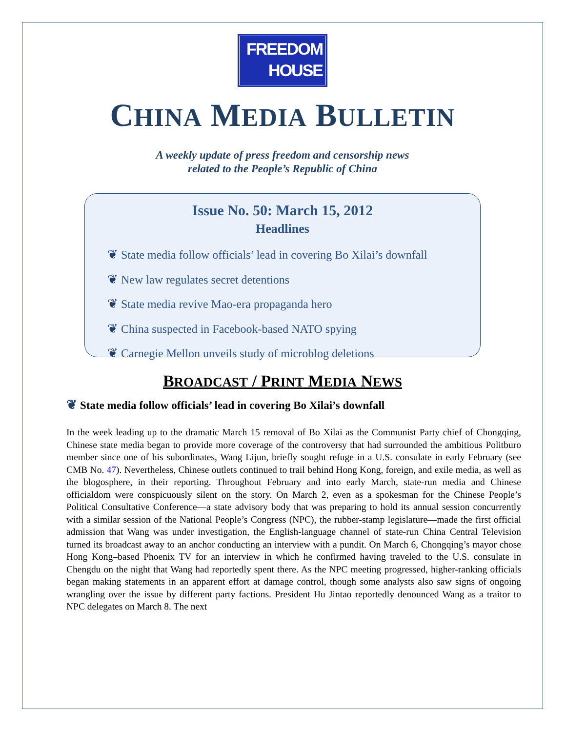FREEDOM
HOUSE
CHINA MEDIA BULLETIN
A weekly update of press freedom and censorship news
related to the People’s Republic of China
Issue No. 50: March 15, 2012
Headlines
❦ State media follow officials’ lead in covering Bo Xilai’s downfall
❦ New law regulates secret detentions
❦ State media revive Mao-era propaganda hero
❦ China suspected in Facebook-based NATO spying
❦ Carnegie Mellon unveils study of microblog deletions
BROADCAST / PRINT MEDIA NEWS
❦ State media follow officials’ lead in covering Bo Xilai’s downfall
In the week leading up to the dramatic March 15 removal of Bo Xilai as the Communist Party chief of Chongqing, Chinese state media began to provide more coverage of the controversy that had surrounded the ambitious Politburo member since one of his subordinates, Wang Lijun, briefly sought refuge in a U.S. consulate in early February (see CMB No. 47). Nevertheless, Chinese outlets continued to trail behind Hong Kong, foreign, and exile media, as well as the blogosphere, in their reporting. Throughout February and into early March, state-run media and Chinese officialdom were conspicuously silent on the story. On March 2, even as a spokesman for the Chinese People’s Political Consultative Conference—a state advisory body that was preparing to hold its annual session concurrently with a similar session of the National People’s Congress (NPC), the rubber-stamp legislature—made the first official admission that Wang was under investigation, the English-language channel of state-run China Central Television turned its broadcast away to an anchor conducting an interview with a pundit. On March 6, Chongqing’s mayor chose Hong Kong–based Phoenix TV for an interview in which he confirmed having traveled to the U.S. consulate in Chengdu on the night that Wang had reportedly spent there. As the NPC meeting progressed, higher-ranking officials began making statements in an apparent effort at damage control, though some analysts also saw signs of ongoing wrangling over the issue by different party factions. President Hu Jintao reportedly denounced Wang as a traitor to NPC delegates on March 8. The next